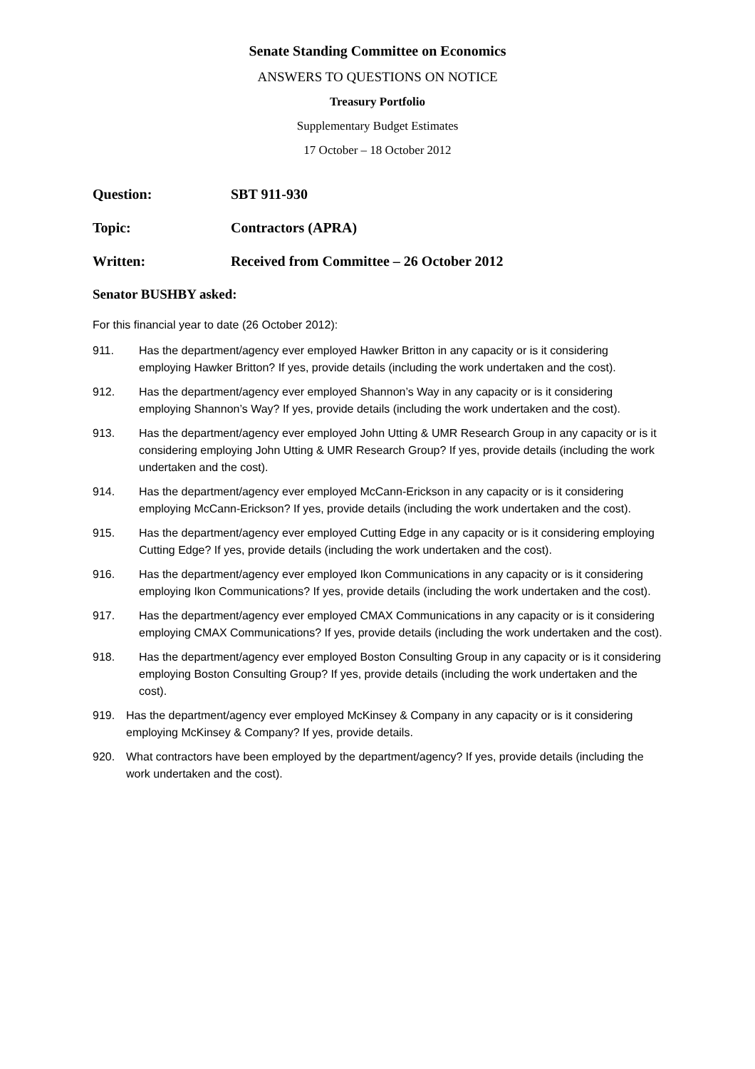Senate Standing Committee on Economics
ANSWERS TO QUESTIONS ON NOTICE
Treasury Portfolio
Supplementary Budget Estimates
17 October – 18 October 2012
Question: SBT 911-930
Topic: Contractors (APRA)
Written: Received from Committee – 26 October 2012
Senator BUSHBY asked:
For this financial year to date (26 October 2012):
911. Has the department/agency ever employed Hawker Britton in any capacity or is it considering employing Hawker Britton? If yes, provide details (including the work undertaken and the cost).
912. Has the department/agency ever employed Shannon’s Way in any capacity or is it considering employing Shannon’s Way? If yes, provide details (including the work undertaken and the cost).
913. Has the department/agency ever employed John Utting & UMR Research Group in any capacity or is it considering employing John Utting & UMR Research Group? If yes, provide details (including the work undertaken and the cost).
914. Has the department/agency ever employed McCann-Erickson in any capacity or is it considering employing McCann-Erickson? If yes, provide details (including the work undertaken and the cost).
915. Has the department/agency ever employed Cutting Edge in any capacity or is it considering employing Cutting Edge? If yes, provide details (including the work undertaken and the cost).
916. Has the department/agency ever employed Ikon Communications in any capacity or is it considering employing Ikon Communications? If yes, provide details (including the work undertaken and the cost).
917. Has the department/agency ever employed CMAX Communications in any capacity or is it considering employing CMAX Communications? If yes, provide details (including the work undertaken and the cost).
918. Has the department/agency ever employed Boston Consulting Group in any capacity or is it considering employing Boston Consulting Group? If yes, provide details (including the work undertaken and the cost).
919. Has the department/agency ever employed McKinsey & Company in any capacity or is it considering employing McKinsey & Company? If yes, provide details.
920. What contractors have been employed by the department/agency? If yes, provide details (including the work undertaken and the cost).